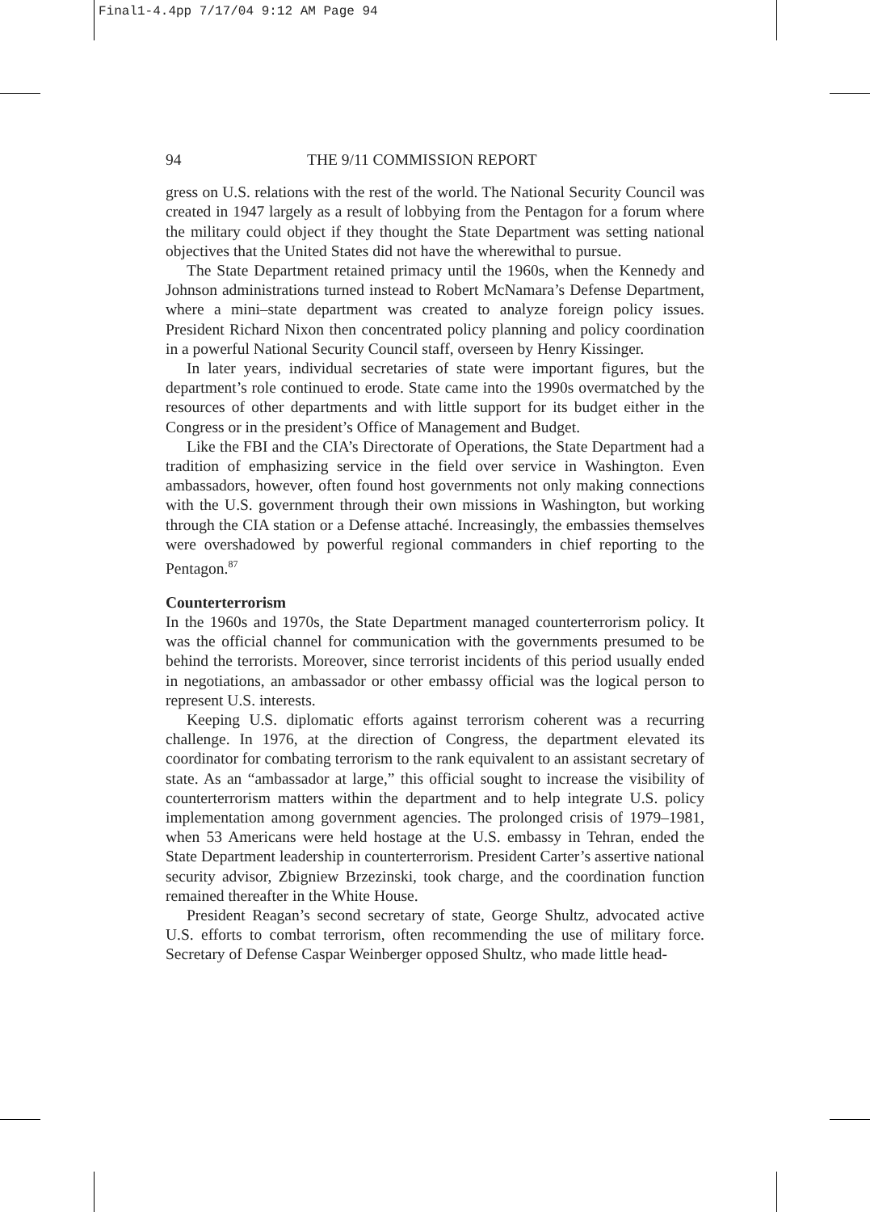Final1-4.4pp 7/17/04 9:12 AM Page 94
94 THE 9/11 COMMISSION REPORT
gress on U.S. relations with the rest of the world. The National Security Council was created in 1947 largely as a result of lobbying from the Pentagon for a forum where the military could object if they thought the State Department was setting national objectives that the United States did not have the wherewithal to pursue.
The State Department retained primacy until the 1960s, when the Kennedy and Johnson administrations turned instead to Robert McNamara’s Defense Department, where a mini–state department was created to analyze foreign policy issues. President Richard Nixon then concentrated policy planning and policy coordination in a powerful National Security Council staff, overseen by Henry Kissinger.
In later years, individual secretaries of state were important figures, but the department’s role continued to erode. State came into the 1990s overmatched by the resources of other departments and with little support for its budget either in the Congress or in the president’s Office of Management and Budget.
Like the FBI and the CIA’s Directorate of Operations, the State Department had a tradition of emphasizing service in the field over service in Washington. Even ambassadors, however, often found host governments not only making connections with the U.S. government through their own missions in Washington, but working through the CIA station or a Defense attaché. Increasingly, the embassies themselves were overshadowed by powerful regional commanders in chief reporting to the Pentagon.<sup>87</sup>
Counterterrorism
In the 1960s and 1970s, the State Department managed counterterrorism policy. It was the official channel for communication with the governments presumed to be behind the terrorists. Moreover, since terrorist incidents of this period usually ended in negotiations, an ambassador or other embassy official was the logical person to represent U.S. interests.
Keeping U.S. diplomatic efforts against terrorism coherent was a recurring challenge. In 1976, at the direction of Congress, the department elevated its coordinator for combating terrorism to the rank equivalent to an assistant secretary of state. As an “ambassador at large,” this official sought to increase the visibility of counterterrorism matters within the department and to help integrate U.S. policy implementation among government agencies. The prolonged crisis of 1979–1981, when 53 Americans were held hostage at the U.S. embassy in Tehran, ended the State Department leadership in counterterrorism. President Carter’s assertive national security advisor, Zbigniew Brzezinski, took charge, and the coordination function remained thereafter in the White House.
President Reagan’s second secretary of state, George Shultz, advocated active U.S. efforts to combat terrorism, often recommending the use of military force. Secretary of Defense Caspar Weinberger opposed Shultz, who made little head-